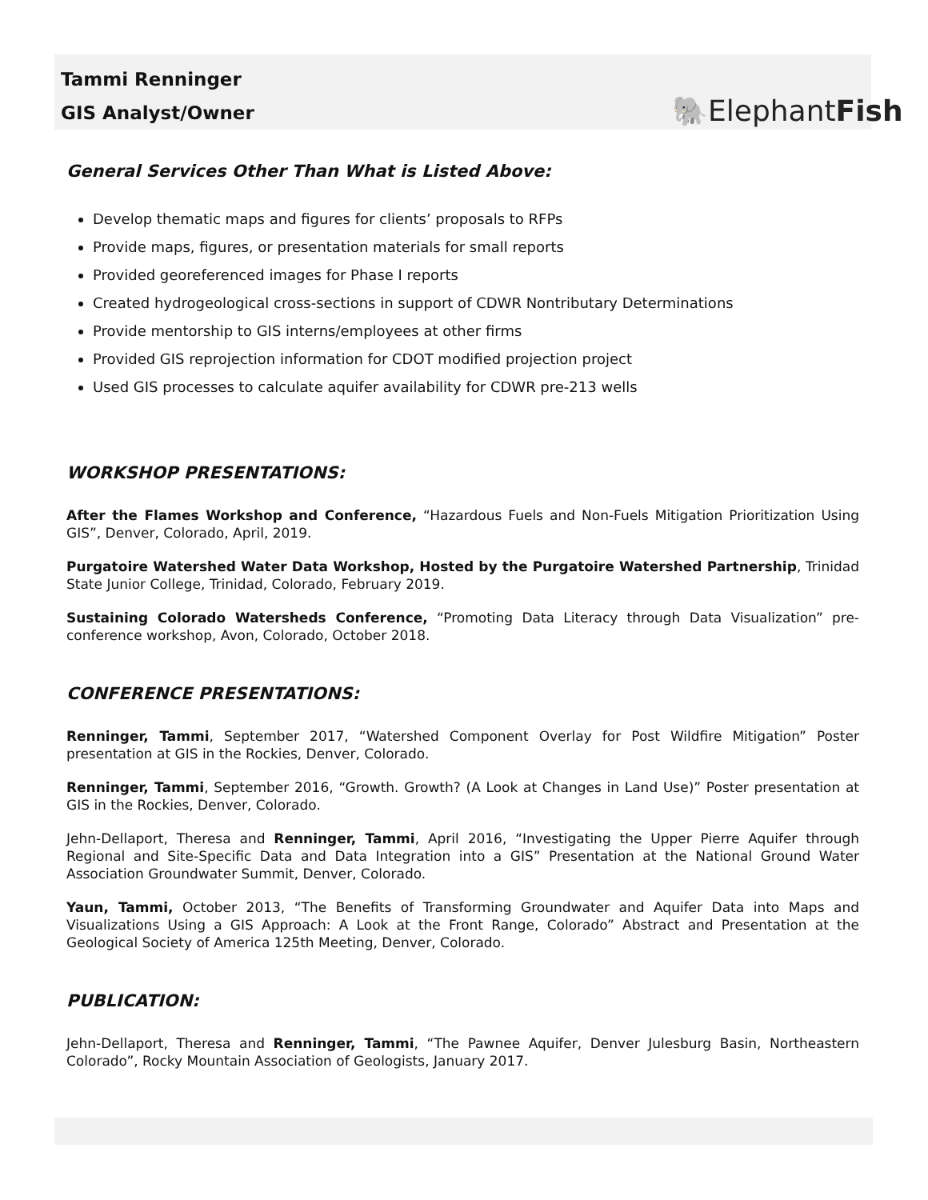Tammi Renninger
GIS Analyst/Owner
🐘ElephantFish
General Services Other Than What is Listed Above:
Develop thematic maps and figures for clients’ proposals to RFPs
Provide maps, figures, or presentation materials for small reports
Provided georeferenced images for Phase I reports
Created hydrogeological cross-sections in support of CDWR Nontributary Determinations
Provide mentorship to GIS interns/employees at other firms
Provided GIS reprojection information for CDOT modified projection project
Used GIS processes to calculate aquifer availability for CDWR pre-213 wells
WORKSHOP PRESENTATIONS:
After the Flames Workshop and Conference, “Hazardous Fuels and Non-Fuels Mitigation Prioritization Using GIS”, Denver, Colorado, April, 2019.
Purgatoire Watershed Water Data Workshop, Hosted by the Purgatoire Watershed Partnership, Trinidad State Junior College, Trinidad, Colorado, February 2019.
Sustaining Colorado Watersheds Conference, “Promoting Data Literacy through Data Visualization” pre-conference workshop, Avon, Colorado, October 2018.
CONFERENCE PRESENTATIONS:
Renninger, Tammi, September 2017, “Watershed Component Overlay for Post Wildfire Mitigation” Poster presentation at GIS in the Rockies, Denver, Colorado.
Renninger, Tammi, September 2016, “Growth. Growth? (A Look at Changes in Land Use)” Poster presentation at GIS in the Rockies, Denver, Colorado.
Jehn-Dellaport, Theresa and Renninger, Tammi, April 2016, “Investigating the Upper Pierre Aquifer through Regional and Site-Specific Data and Data Integration into a GIS” Presentation at the National Ground Water Association Groundwater Summit, Denver, Colorado.
Yaun, Tammi, October 2013, “The Benefits of Transforming Groundwater and Aquifer Data into Maps and Visualizations Using a GIS Approach: A Look at the Front Range, Colorado” Abstract and Presentation at the Geological Society of America 125th Meeting, Denver, Colorado.
PUBLICATION:
Jehn-Dellaport, Theresa and Renninger, Tammi, “The Pawnee Aquifer, Denver Julesburg Basin, Northeastern Colorado”, Rocky Mountain Association of Geologists, January 2017.